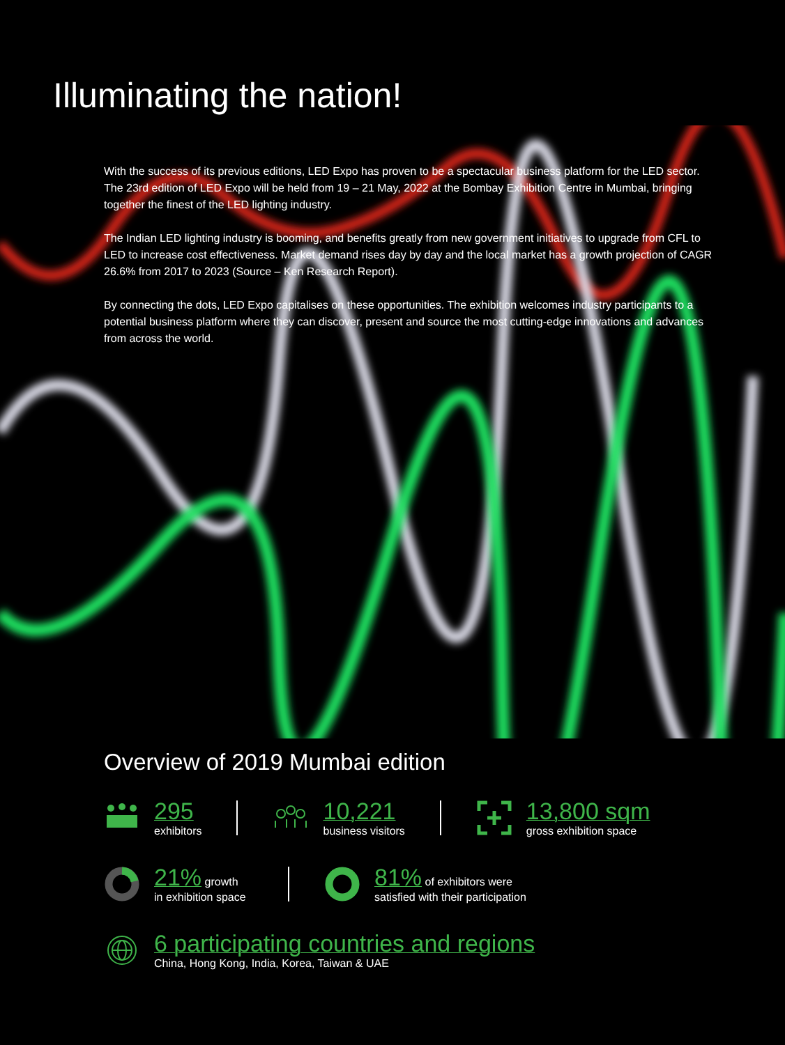Illuminating the nation!
With the success of its previous editions, LED Expo has proven to be a spectacular business platform for the LED sector. The 23rd edition of LED Expo will be held from 19 – 21 May, 2022 at the Bombay Exhibition Centre in Mumbai, bringing together the finest of the LED lighting industry.
The Indian LED lighting industry is booming, and benefits greatly from new government initiatives to upgrade from CFL to LED to increase cost effectiveness. Market demand rises day by day and the local market has a growth projection of CAGR 26.6% from 2017 to 2023 (Source – Ken Research Report).
By connecting the dots, LED Expo capitalises on these opportunities. The exhibition welcomes industry participants to a potential business platform where they can discover, present and source the most cutting-edge innovations and advances from across the world.
Overview of 2019 Mumbai edition
295
exhibitors
10,221
business visitors
13,800 sqm
gross exhibition space
21% growth
in exhibition space
81% of exhibitors were
satisfied with their participation
6 participating countries and regions
China, Hong Kong, India, Korea, Taiwan & UAE